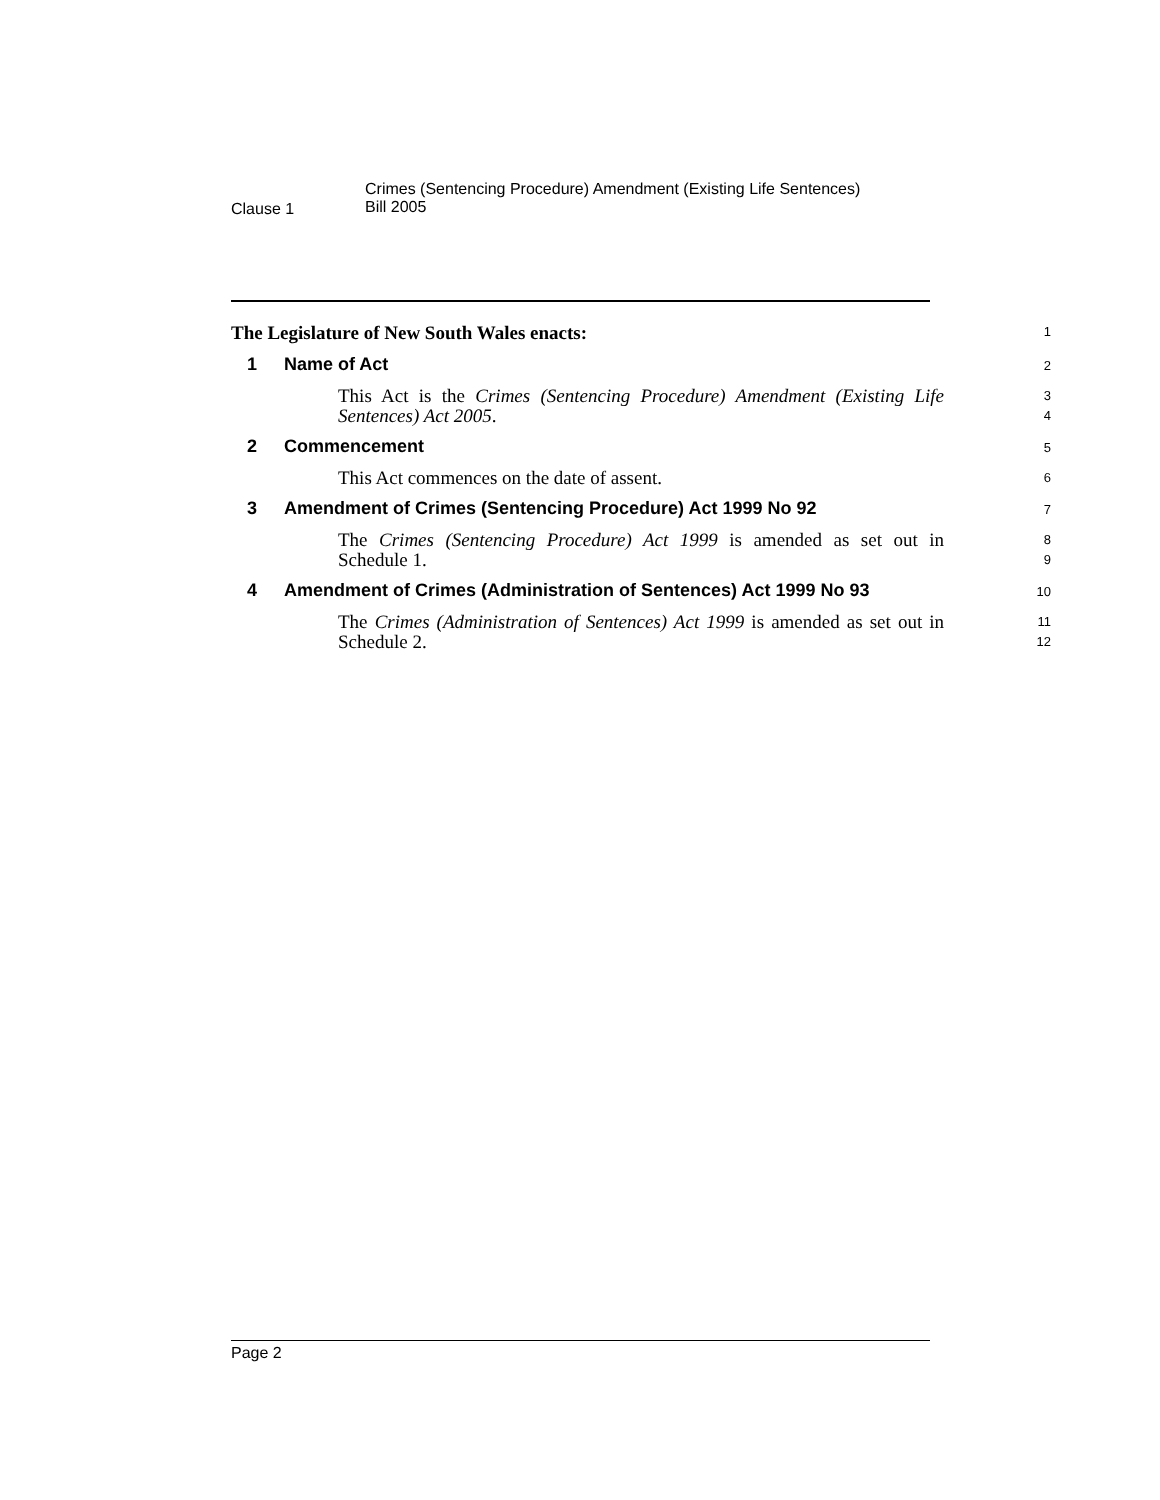Clause 1
Crimes (Sentencing Procedure) Amendment (Existing Life Sentences)
Bill 2005
The Legislature of New South Wales enacts:
1
1 Name of Act
2
This Act is the Crimes (Sentencing Procedure) Amendment (Existing Life Sentences) Act 2005.
3
4
2 Commencement
5
This Act commences on the date of assent.
6
3 Amendment of Crimes (Sentencing Procedure) Act 1999 No 92
7
The Crimes (Sentencing Procedure) Act 1999 is amended as set out in Schedule 1.
8
9
4 Amendment of Crimes (Administration of Sentences) Act 1999 No 93
10
The Crimes (Administration of Sentences) Act 1999 is amended as set out in Schedule 2.
11
12
Page 2